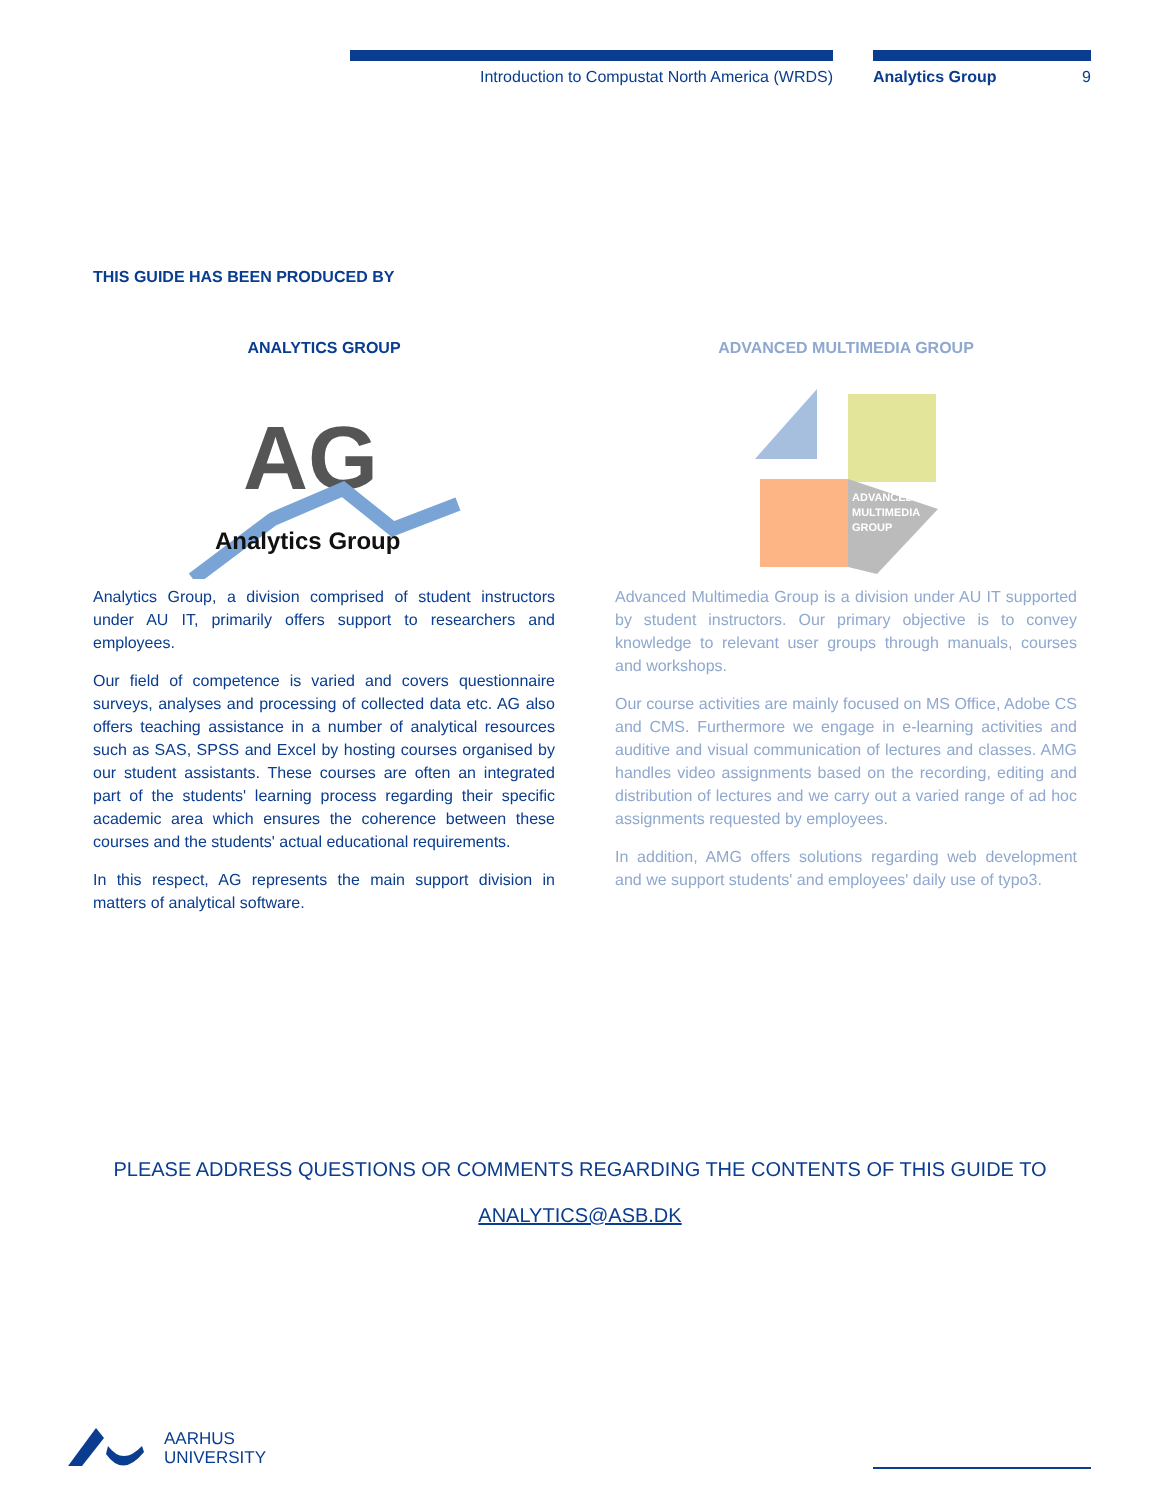Introduction to Compustat North America (WRDS) Analytics Group 9
THIS GUIDE HAS BEEN PRODUCED BY
ANALYTICS GROUP
AG
Analytics Group
Analytics Group, a division comprised of student instructors under AU IT, primarily offers support to researchers and employees.
Our field of competence is varied and covers questionnaire surveys, analyses and processing of collected data etc. AG also offers teaching assistance in a number of analytical resources such as SAS, SPSS and Excel by hosting courses organised by our student assistants. These courses are often an integrated part of the students' learning process regarding their specific academic area which ensures the coherence between these courses and the students' actual educational requirements.
In this respect, AG represents the main support division in matters of analytical software.
ADVANCED MULTIMEDIA GROUP
ADVANCED
MULTIMEDIA
GROUP
Advanced Multimedia Group is a division under AU IT supported by student instructors. Our primary objective is to convey knowledge to relevant user groups through manuals, courses and workshops.
Our course activities are mainly focused on MS Office, Adobe CS and CMS. Furthermore we engage in e-learning activities and auditive and visual communication of lectures and classes. AMG handles video assignments based on the recording, editing and distribution of lectures and we carry out a varied range of ad hoc assignments requested by employees.
In addition, AMG offers solutions regarding web development and we support students' and employees' daily use of typo3.
PLEASE ADDRESS QUESTIONS OR COMMENTS REGARDING THE CONTENTS OF THIS GUIDE TO
ANALYTICS@ASB.DK
AARHUS
UNIVERSITY